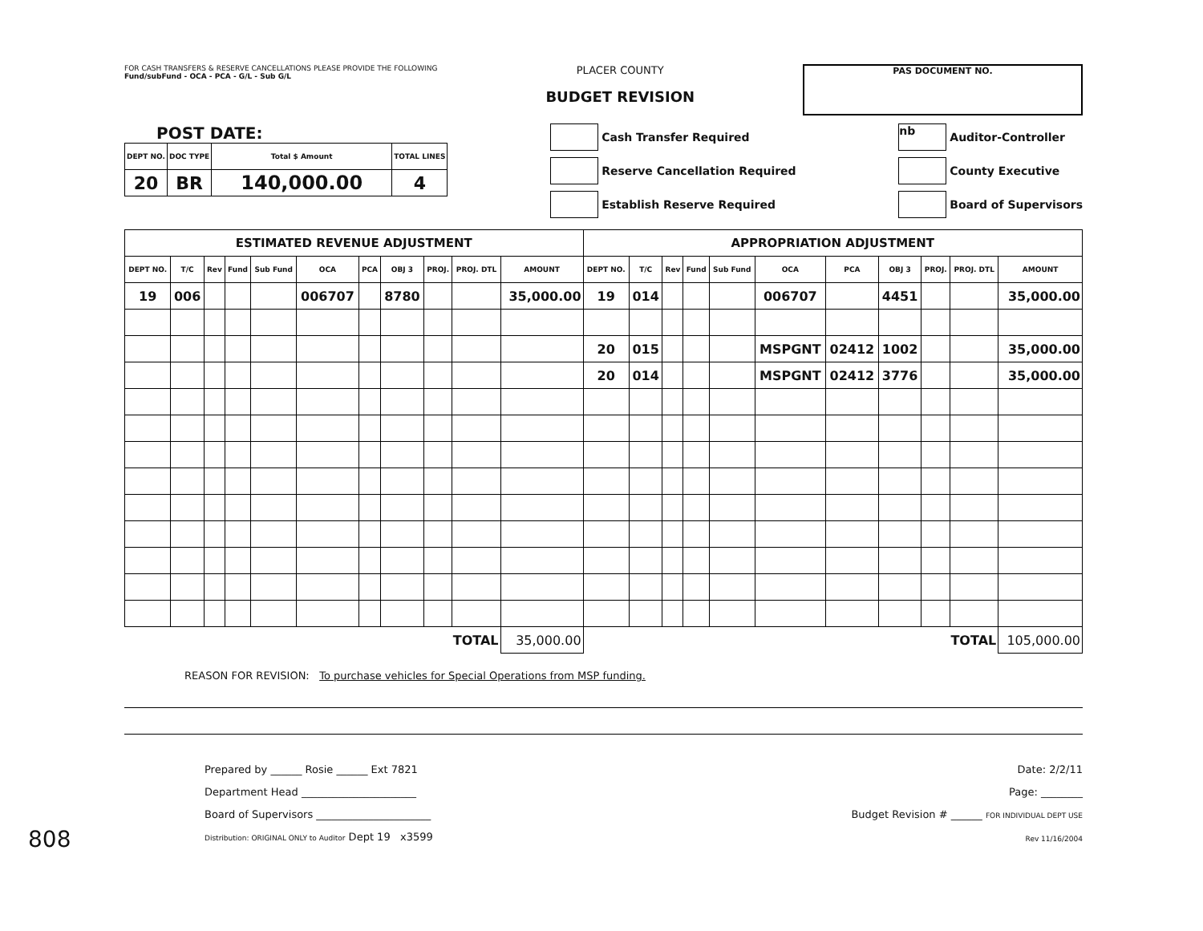FOR CASH TRANSFERS & RESERVE CANCELLATIONS PLEASE PROVIDE THE FOLLOWING
Fund/subFund - OCA - PCA - G/L - Sub G/L
PLACER COUNTY
BUDGET REVISION
PAS DOCUMENT NO.
POST DATE:
| DEPT NO. | DOC TYPE | Total $ Amount | TOTAL LINES |
| --- | --- | --- | --- |
| 20 | BR | 140,000.00 | 4 |
Cash Transfer Required
Reserve Cancellation Required
Establish Reserve Required
nb
Auditor-Controller
County Executive
Board of Supervisors
| ESTIMATED REVENUE ADJUSTMENT | | | | | | | | | | | APPROPRIATION ADJUSTMENT | | | | | | | | | | |
| --- | --- | --- | --- | --- | --- | --- | --- | --- | --- | --- | --- | --- | --- | --- | --- | --- | --- | --- | --- | --- | --- |
| DEPT NO. | T/C | Rev | Fund | Sub Fund | OCA | PCA | OBJ 3 | PROJ. | PROJ. DTL | AMOUNT | DEPT NO. | T/C | Rev | Fund | Sub Fund | OCA | PCA | OBJ 3 | PROJ. | PROJ. DTL | AMOUNT |
| 19 | 006 | | | | 006707 | | 8780 | | | 35,000.00 | 19 | 014 | | | | 006707 | | 4451 | | | 35,000.00 |
| | | | | | | | | | | | 20 | 015 | | | | MSPGNT | 02412 | 1002 | | | 35,000.00 |
| | | | | | | | | | | | 20 | 014 | | | | MSPGNT | 02412 | 3776 | | | 35,000.00 |
| TOTAL | | | | | | | | | | 35,000.00 | TOTAL | | | | | | | | | | 105,000.00 |
REASON FOR REVISION: To purchase vehicles for Special Operations from MSP funding.
Prepared by ______ Rosie ______ Ext 7821
Department Head ______________________
Board of Supervisors ______________________
Distribution: ORIGINAL ONLY to Auditor Dept 19 x3599
Date: 2/2/11
Page: ________
Budget Revision # ______ FOR INDIVIDUAL DEPT USE
Rev 11/16/2004
808